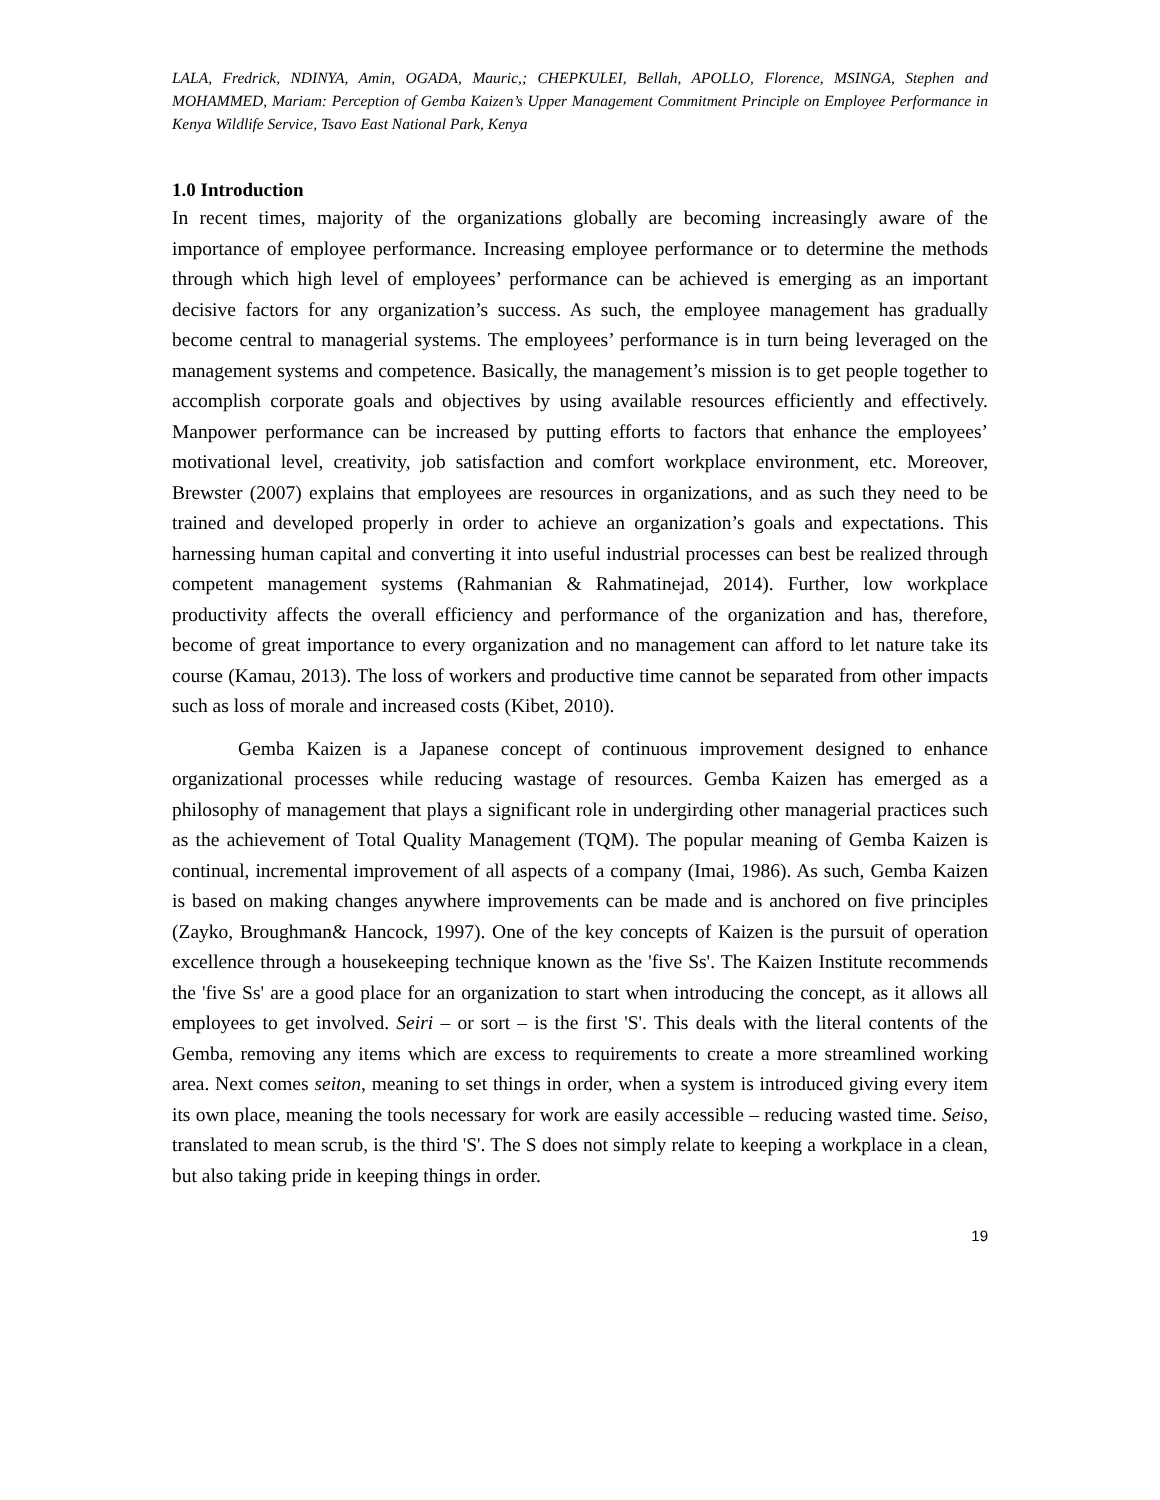LALA, Fredrick, NDINYA, Amin, OGADA, Mauric,; CHEPKULEI, Bellah, APOLLO, Florence, MSINGA, Stephen and MOHAMMED, Mariam: Perception of Gemba Kaizen’s Upper Management Commitment Principle on Employee Performance in Kenya Wildlife Service, Tsavo East National Park, Kenya
1.0 Introduction
In recent times, majority of the organizations globally are becoming increasingly aware of the importance of employee performance. Increasing employee performance or to determine the methods through which high level of employees’ performance can be achieved is emerging as an important decisive factors for any organization’s success. As such, the employee management has gradually become central to managerial systems. The employees’ performance is in turn being leveraged on the management systems and competence. Basically, the management’s mission is to get people together to accomplish corporate goals and objectives by using available resources efficiently and effectively. Manpower performance can be increased by putting efforts to factors that enhance the employees’ motivational level, creativity, job satisfaction and comfort workplace environment, etc. Moreover, Brewster (2007) explains that employees are resources in organizations, and as such they need to be trained and developed properly in order to achieve an organization’s goals and expectations. This harnessing human capital and converting it into useful industrial processes can best be realized through competent management systems (Rahmanian & Rahmatinejad, 2014). Further, low workplace productivity affects the overall efficiency and performance of the organization and has, therefore, become of great importance to every organization and no management can afford to let nature take its course (Kamau, 2013). The loss of workers and productive time cannot be separated from other impacts such as loss of morale and increased costs (Kibet, 2010).
Gemba Kaizen is a Japanese concept of continuous improvement designed to enhance organizational processes while reducing wastage of resources. Gemba Kaizen has emerged as a philosophy of management that plays a significant role in undergirding other managerial practices such as the achievement of Total Quality Management (TQM). The popular meaning of Gemba Kaizen is continual, incremental improvement of all aspects of a company (Imai, 1986). As such, Gemba Kaizen is based on making changes anywhere improvements can be made and is anchored on five principles (Zayko, Broughman& Hancock, 1997). One of the key concepts of Kaizen is the pursuit of operation excellence through a housekeeping technique known as the 'five Ss'. The Kaizen Institute recommends the 'five Ss' are a good place for an organization to start when introducing the concept, as it allows all employees to get involved. Seiri – or sort – is the first 'S'. This deals with the literal contents of the Gemba, removing any items which are excess to requirements to create a more streamlined working area. Next comes seiton, meaning to set things in order, when a system is introduced giving every item its own place, meaning the tools necessary for work are easily accessible – reducing wasted time. Seiso, translated to mean scrub, is the third 'S'. The S does not simply relate to keeping a workplace in a clean, but also taking pride in keeping things in order.
19